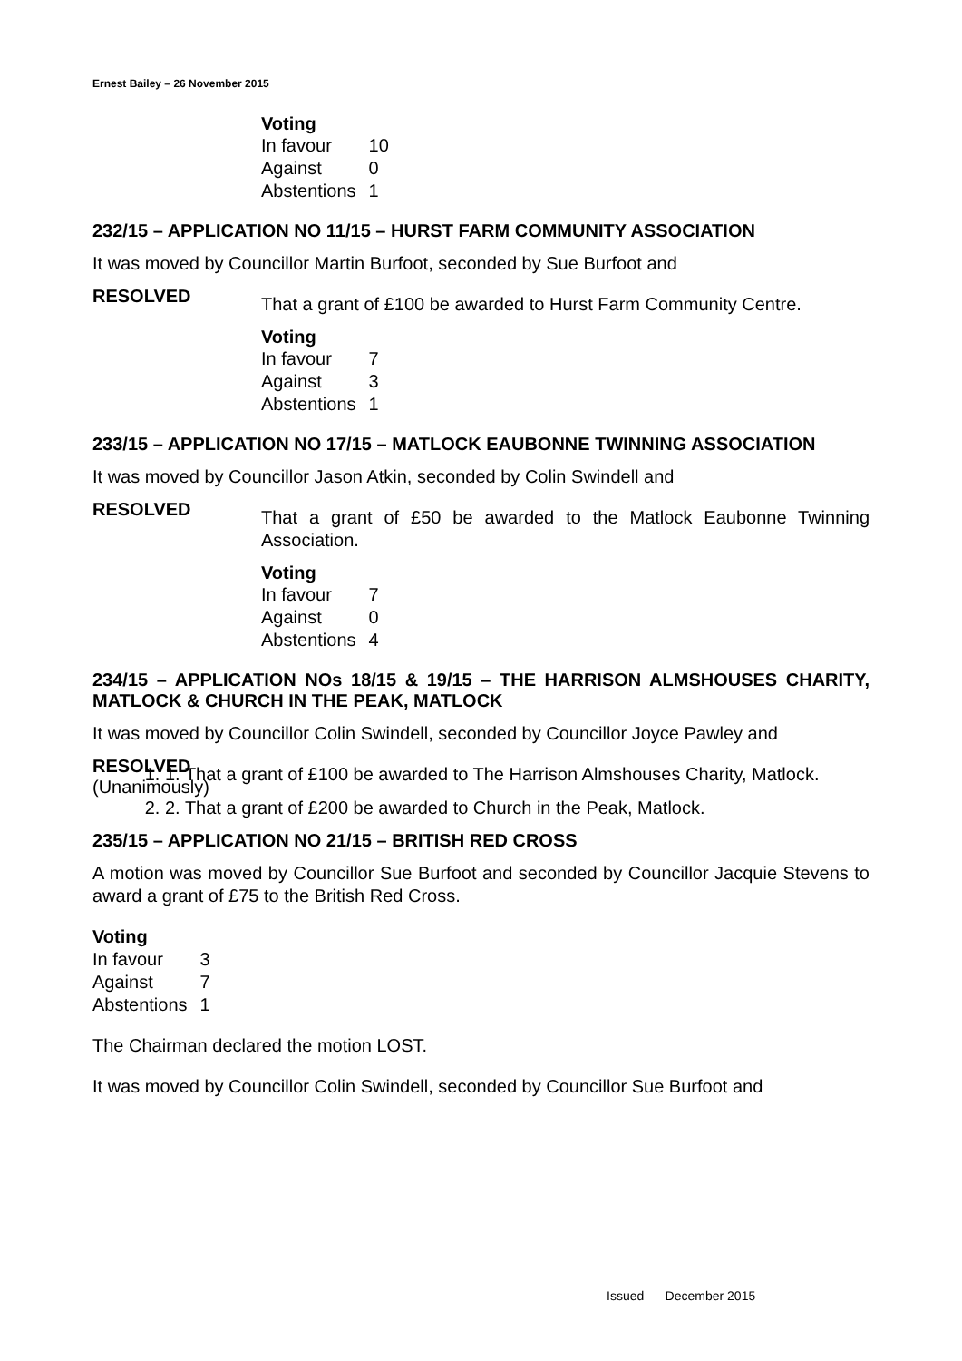Ernest Bailey – 26 November 2015
Voting
| In favour | 10 |
| Against | 0 |
| Abstentions | 1 |
232/15 – APPLICATION NO 11/15 – HURST FARM COMMUNITY ASSOCIATION
It was moved by Councillor Martin Burfoot, seconded by Sue Burfoot and
RESOLVED
That a grant of £100 be awarded to Hurst Farm Community Centre.
Voting
| In favour | 7 |
| Against | 3 |
| Abstentions | 1 |
233/15 – APPLICATION NO 17/15 – MATLOCK EAUBONNE TWINNING ASSOCIATION
It was moved by Councillor Jason Atkin, seconded by Colin Swindell and
RESOLVED
That a grant of £50 be awarded to the Matlock Eaubonne Twinning Association.
Voting
| In favour | 7 |
| Against | 0 |
| Abstentions | 4 |
234/15 – APPLICATION NOs 18/15 & 19/15 – THE HARRISON ALMSHOUSES CHARITY, MATLOCK & CHURCH IN THE PEAK, MATLOCK
It was moved by Councillor Colin Swindell, seconded by Councillor Joyce Pawley and
RESOLVED
(Unanimously)
1. 1. That a grant of £100 be awarded to The Harrison Almshouses Charity, Matlock.
2. 2. That a grant of £200 be awarded to Church in the Peak, Matlock.
235/15 – APPLICATION NO 21/15 – BRITISH RED CROSS
A motion was moved by Councillor Sue Burfoot and seconded by Councillor Jacquie Stevens to award a grant of £75 to the British Red Cross.
Voting
| In favour | 3 |
| Against | 7 |
| Abstentions | 1 |
The Chairman declared the motion LOST.
It was moved by Councillor Colin Swindell, seconded by Councillor Sue Burfoot and
Issued December 2015